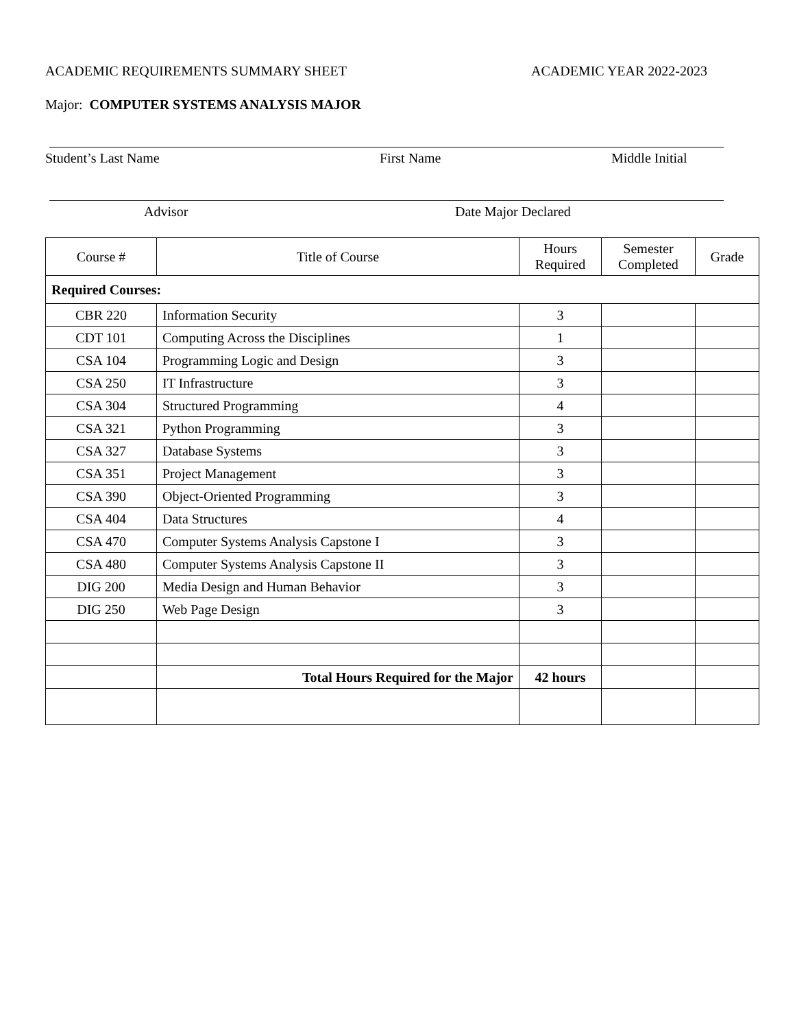ACADEMIC REQUIREMENTS SUMMARY SHEET ACADEMIC YEAR 2022-2023
Major: COMPUTER SYSTEMS ANALYSIS MAJOR
Student’s Last Name First Name Middle Initial
Advisor Date Major Declared
| Course # | Title of Course | Hours Required | Semester Completed | Grade |
| --- | --- | --- | --- | --- |
| Required Courses: | | | | |
| CBR 220 | Information Security | 3 | | |
| CDT 101 | Computing Across the Disciplines | 1 | | |
| CSA 104 | Programming Logic and Design | 3 | | |
| CSA 250 | IT Infrastructure | 3 | | |
| CSA 304 | Structured Programming | 4 | | |
| CSA 321 | Python Programming | 3 | | |
| CSA 327 | Database Systems | 3 | | |
| CSA 351 | Project Management | 3 | | |
| CSA 390 | Object-Oriented Programming | 3 | | |
| CSA 404 | Data Structures | 4 | | |
| CSA 470 | Computer Systems Analysis Capstone I | 3 | | |
| CSA 480 | Computer Systems Analysis Capstone II | 3 | | |
| DIG 200 | Media Design and Human Behavior | 3 | | |
| DIG 250 | Web Page Design | 3 | | |
| | Total Hours Required for the Major | 42 hours | | |